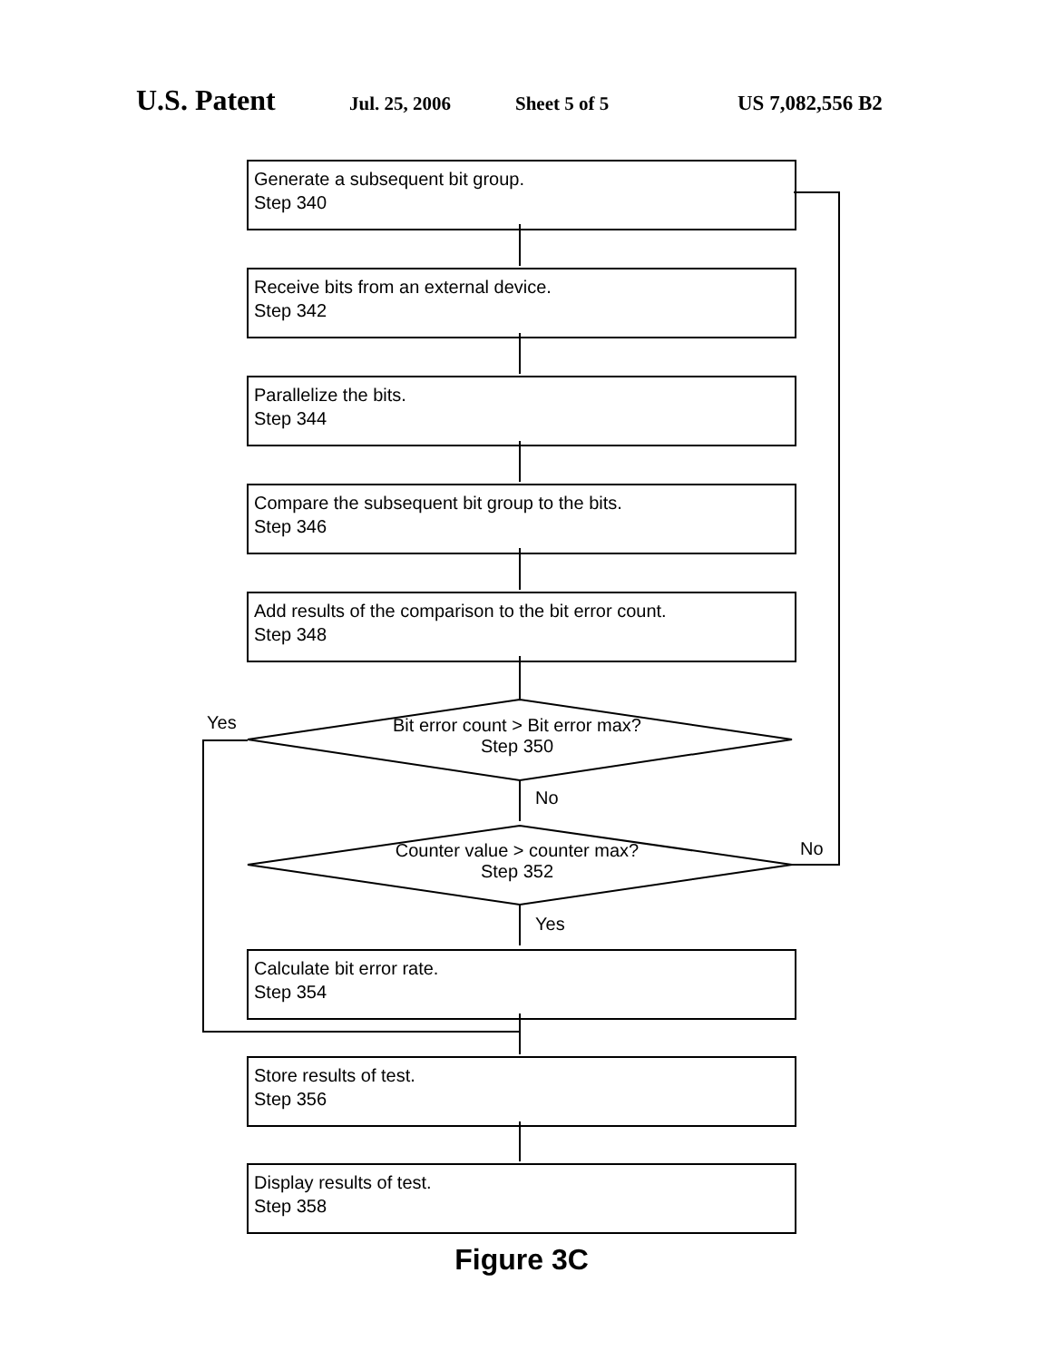U.S. Patent Jul. 25, 2006 Sheet 5 of 5 US 7,082,556 B2
Generate a subsequent bit group.
Step 340
Receive bits from an external device.
Step 342
Parallelize the bits.
Step 344
Compare the subsequent bit group to the bits.
Step 346
Add results of the comparison to the bit error count.
Step 348
Bit error count > Bit error max?
Step 350
Yes
No
Counter value > counter max?
Step 352
No
Yes
Calculate bit error rate.
Step 354
Store results of test.
Step 356
Display results of test.
Step 358
Figure 3C